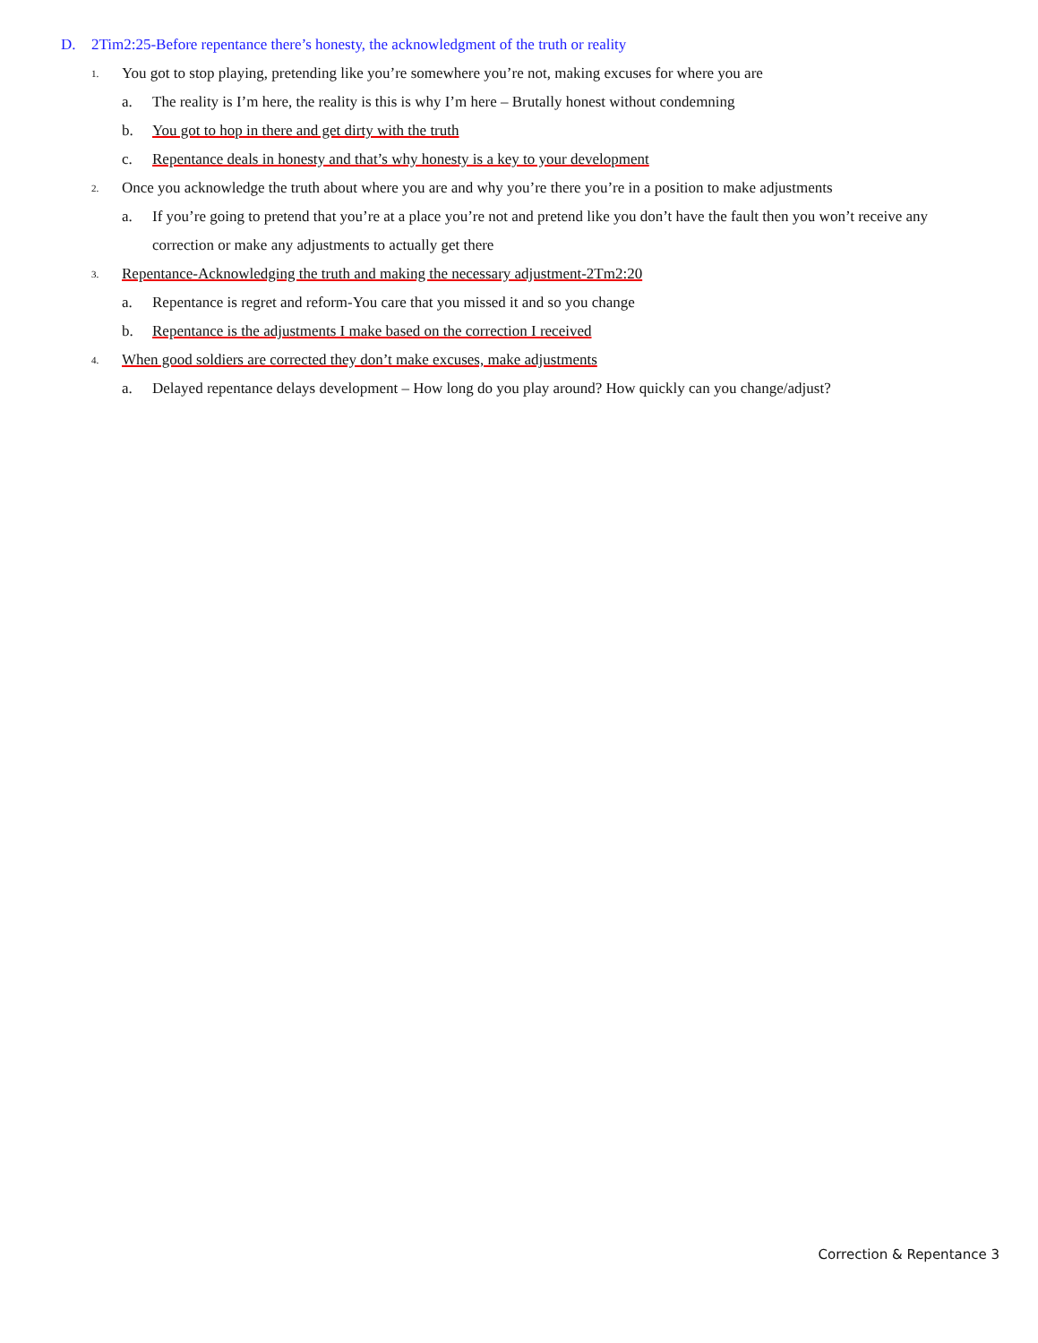D. 2Tim2:25-Before repentance there’s honesty, the acknowledgment of the truth or reality
1. You got to stop playing, pretending like you’re somewhere you’re not, making excuses for where you are
a. The reality is I’m here, the reality is this is why I’m here – Brutally honest without condemning
b. You got to hop in there and get dirty with the truth
c. Repentance deals in honesty and that’s why honesty is a key to your development
2. Once you acknowledge the truth about where you are and why you’re there you’re in a position to make adjustments
a. If you’re going to pretend that you’re at a place you’re not and pretend like you don’t have the fault then you won’t receive any correction or make any adjustments to actually get there
3. Repentance-Acknowledging the truth and making the necessary adjustment-2Tm2:20
a. Repentance is regret and reform-You care that you missed it and so you change
b. Repentance is the adjustments I make based on the correction I received
4. When good soldiers are corrected they don’t make excuses, make adjustments
a. Delayed repentance delays development – How long do you play around? How quickly can you change/adjust?
Correction & Repentance 3